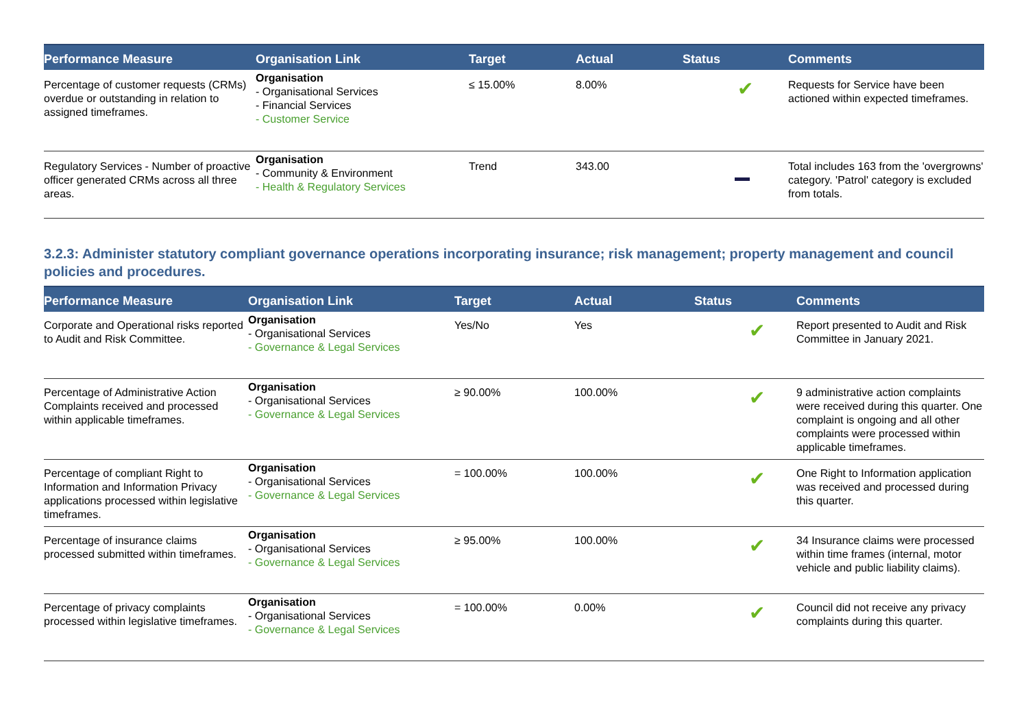| Performance Measure | Organisation Link | Target | Actual | Status | Comments |
| --- | --- | --- | --- | --- | --- |
| Percentage of customer requests (CRMs) overdue or outstanding in relation to assigned timeframes. | Organisation - Organisational Services - Financial Services - Customer Service | ≤ 15.00% | 8.00% | ✔ | Requests for Service have been actioned within expected timeframes. |
| Regulatory Services - Number of proactive officer generated CRMs across all three areas. | Organisation - Community & Environment - Health & Regulatory Services | Trend | 343.00 | | Total includes 163 from the 'overgrowns' category. 'Patrol' category is excluded from totals. |
3.2.3: Administer statutory compliant governance operations incorporating insurance; risk management; property management and council policies and procedures.
| Performance Measure | Organisation Link | Target | Actual | Status | Comments |
| --- | --- | --- | --- | --- | --- |
| Corporate and Operational risks reported to Audit and Risk Committee. | Organisation - Organisational Services - Governance & Legal Services | Yes/No | Yes | ✔ | Report presented to Audit and Risk Committee in January 2021. |
| Percentage of Administrative Action Complaints received and processed within applicable timeframes. | Organisation - Organisational Services - Governance & Legal Services | ≥ 90.00% | 100.00% | ✔ | 9 administrative action complaints were received during this quarter. One complaint is ongoing and all other complaints were processed within applicable timeframes. |
| Percentage of compliant Right to Information and Information Privacy applications processed within legislative timeframes. | Organisation - Organisational Services - Governance & Legal Services | = 100.00% | 100.00% | ✔ | One Right to Information application was received and processed during this quarter. |
| Percentage of insurance claims processed submitted within timeframes. | Organisation - Organisational Services - Governance & Legal Services | ≥ 95.00% | 100.00% | ✔ | 34 Insurance claims were processed within time frames (internal, motor vehicle and public liability claims). |
| Percentage of privacy complaints processed within legislative timeframes. | Organisation - Organisational Services - Governance & Legal Services | = 100.00% | 0.00% | ✔ | Council did not receive any privacy complaints during this quarter. |